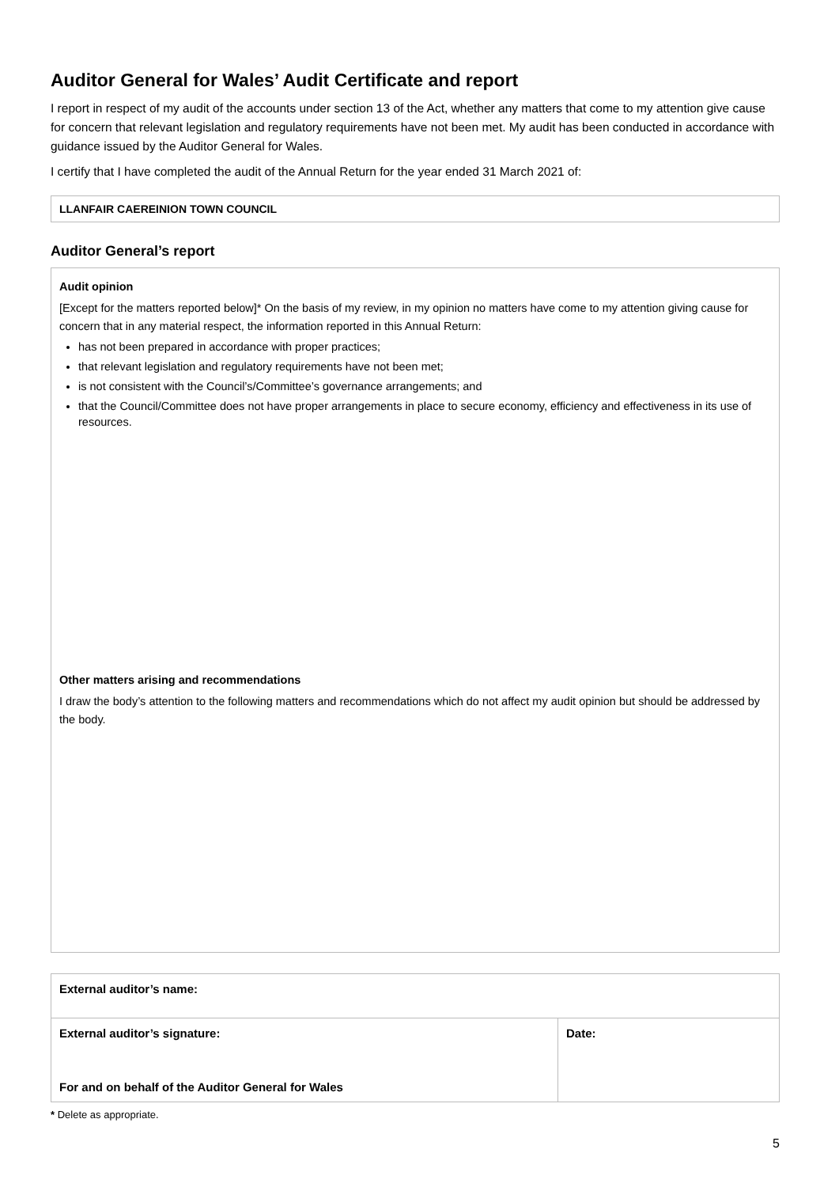Auditor General for Wales’ Audit Certificate and report
I report in respect of my audit of the accounts under section 13 of the Act, whether any matters that come to my attention give cause for concern that relevant legislation and regulatory requirements have not been met. My audit has been conducted in accordance with guidance issued by the Auditor General for Wales.
I certify that I have completed the audit of the Annual Return for the year ended 31 March 2021 of:
LLANFAIR CAEREINION TOWN COUNCIL
Auditor General’s report
Audit opinion
[Except for the matters reported below]* On the basis of my review, in my opinion no matters have come to my attention giving cause for concern that in any material respect, the information reported in this Annual Return:
has not been prepared in accordance with proper practices;
that relevant legislation and regulatory requirements have not been met;
is not consistent with the Council’s/Committee’s governance arrangements; and
that the Council/Committee does not have proper arrangements in place to secure economy, efficiency and effectiveness in its use of resources.
Other matters arising and recommendations
I draw the body’s attention to the following matters and recommendations which do not affect my audit opinion but should be addressed by the body.
| External auditor’s name: | |
| External auditor’s signature: For and on behalf of the Auditor General for Wales | Date: |
* Delete as appropriate.
5